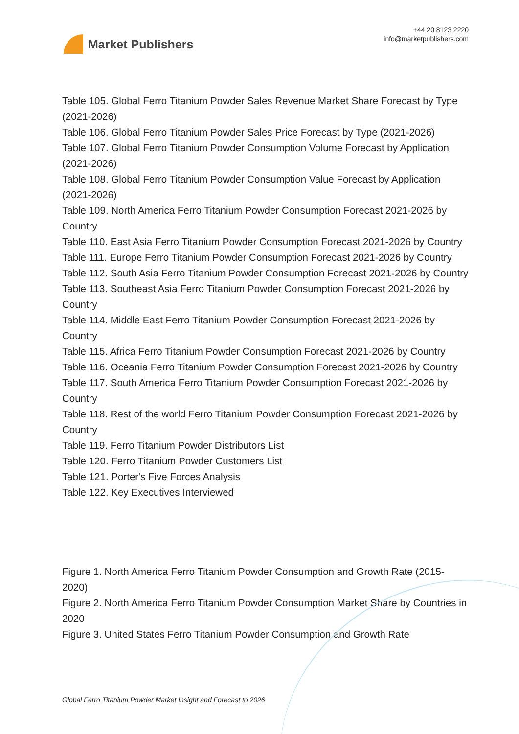Market Publishers
+44 20 8123 2220
info@marketpublishers.com
Table 105. Global Ferro Titanium Powder Sales Revenue Market Share Forecast by Type (2021-2026)
Table 106. Global Ferro Titanium Powder Sales Price Forecast by Type (2021-2026)
Table 107. Global Ferro Titanium Powder Consumption Volume Forecast by Application (2021-2026)
Table 108. Global Ferro Titanium Powder Consumption Value Forecast by Application (2021-2026)
Table 109. North America Ferro Titanium Powder Consumption Forecast 2021-2026 by Country
Table 110. East Asia Ferro Titanium Powder Consumption Forecast 2021-2026 by Country
Table 111. Europe Ferro Titanium Powder Consumption Forecast 2021-2026 by Country
Table 112. South Asia Ferro Titanium Powder Consumption Forecast 2021-2026 by Country
Table 113. Southeast Asia Ferro Titanium Powder Consumption Forecast 2021-2026 by Country
Table 114. Middle East Ferro Titanium Powder Consumption Forecast 2021-2026 by Country
Table 115. Africa Ferro Titanium Powder Consumption Forecast 2021-2026 by Country
Table 116. Oceania Ferro Titanium Powder Consumption Forecast 2021-2026 by Country
Table 117. South America Ferro Titanium Powder Consumption Forecast 2021-2026 by Country
Table 118. Rest of the world Ferro Titanium Powder Consumption Forecast 2021-2026 by Country
Table 119. Ferro Titanium Powder Distributors List
Table 120. Ferro Titanium Powder Customers List
Table 121. Porter's Five Forces Analysis
Table 122. Key Executives Interviewed
Figure 1. North America Ferro Titanium Powder Consumption and Growth Rate (2015-2020)
Figure 2. North America Ferro Titanium Powder Consumption Market Share by Countries in 2020
Figure 3. United States Ferro Titanium Powder Consumption and Growth Rate
Global Ferro Titanium Powder Market Insight and Forecast to 2026